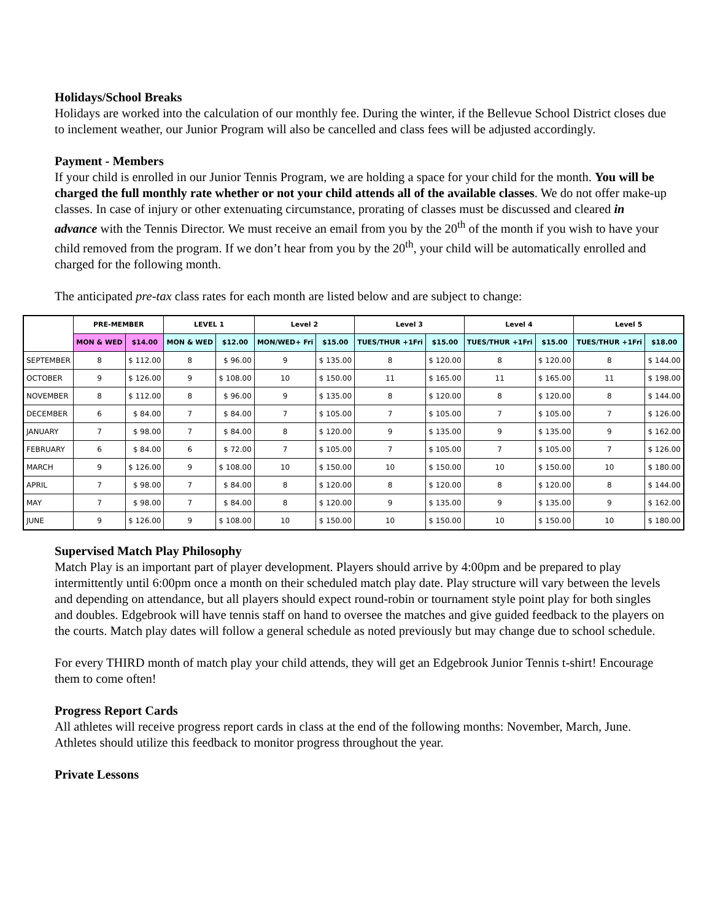Holidays/School Breaks
Holidays are worked into the calculation of our monthly fee. During the winter, if the Bellevue School District closes due to inclement weather, our Junior Program will also be cancelled and class fees will be adjusted accordingly.
Payment - Members
If your child is enrolled in our Junior Tennis Program, we are holding a space for your child for the month. You will be charged the full monthly rate whether or not your child attends all of the available classes. We do not offer make-up classes. In case of injury or other extenuating circumstance, prorating of classes must be discussed and cleared in advance with the Tennis Director. We must receive an email from you by the 20<sup>th</sup> of the month if you wish to have your child removed from the program. If we don’t hear from you by the 20<sup>th</sup>, your child will be automatically enrolled and charged for the following month.
The anticipated pre-tax class rates for each month are listed below and are subject to change:
| | PRE-MEMBER | | LEVEL 1 | | Level 2 | | Level 3 | | Level 4 | | Level 5 | |
| --- | --- | --- | --- | --- | --- | --- | --- | --- | --- | --- | --- | --- |
| | MON & WED | $14.00 | MON & WED | $12.00 | MON/WED+ Fri | $15.00 | TUES/THUR +1Fri | $15.00 | TUES/THUR +1Fri | $15.00 | TUES/THUR +1Fri | $18.00 |
| SEPTEMBER | 8 | $ 112.00 | 8 | $ 96.00 | 9 | $ 135.00 | 8 | $ 120.00 | 8 | $ 120.00 | 8 | $ 144.00 |
| OCTOBER | 9 | $ 126.00 | 9 | $ 108.00 | 10 | $ 150.00 | 11 | $ 165.00 | 11 | $ 165.00 | 11 | $ 198.00 |
| NOVEMBER | 8 | $ 112.00 | 8 | $ 96.00 | 9 | $ 135.00 | 8 | $ 120.00 | 8 | $ 120.00 | 8 | $ 144.00 |
| DECEMBER | 6 | $ 84.00 | 7 | $ 84.00 | 7 | $ 105.00 | 7 | $ 105.00 | 7 | $ 105.00 | 7 | $ 126.00 |
| JANUARY | 7 | $ 98.00 | 7 | $ 84.00 | 8 | $ 120.00 | 9 | $ 135.00 | 9 | $ 135.00 | 9 | $ 162.00 |
| FEBRUARY | 6 | $ 84.00 | 6 | $ 72.00 | 7 | $ 105.00 | 7 | $ 105.00 | 7 | $ 105.00 | 7 | $ 126.00 |
| MARCH | 9 | $ 126.00 | 9 | $ 108.00 | 10 | $ 150.00 | 10 | $ 150.00 | 10 | $ 150.00 | 10 | $ 180.00 |
| APRIL | 7 | $ 98.00 | 7 | $ 84.00 | 8 | $ 120.00 | 8 | $ 120.00 | 8 | $ 120.00 | 8 | $ 144.00 |
| MAY | 7 | $ 98.00 | 7 | $ 84.00 | 8 | $ 120.00 | 9 | $ 135.00 | 9 | $ 135.00 | 9 | $ 162.00 |
| JUNE | 9 | $ 126.00 | 9 | $ 108.00 | 10 | $ 150.00 | 10 | $ 150.00 | 10 | $ 150.00 | 10 | $ 180.00 |
Supervised Match Play Philosophy
Match Play is an important part of player development. Players should arrive by 4:00pm and be prepared to play intermittently until 6:00pm once a month on their scheduled match play date. Play structure will vary between the levels and depending on attendance, but all players should expect round-robin or tournament style point play for both singles and doubles. Edgebrook will have tennis staff on hand to oversee the matches and give guided feedback to the players on the courts. Match play dates will follow a general schedule as noted previously but may change due to school schedule.
For every THIRD month of match play your child attends, they will get an Edgebrook Junior Tennis t-shirt! Encourage them to come often!
Progress Report Cards
All athletes will receive progress report cards in class at the end of the following months: November, March, June. Athletes should utilize this feedback to monitor progress throughout the year.
Private Lessons